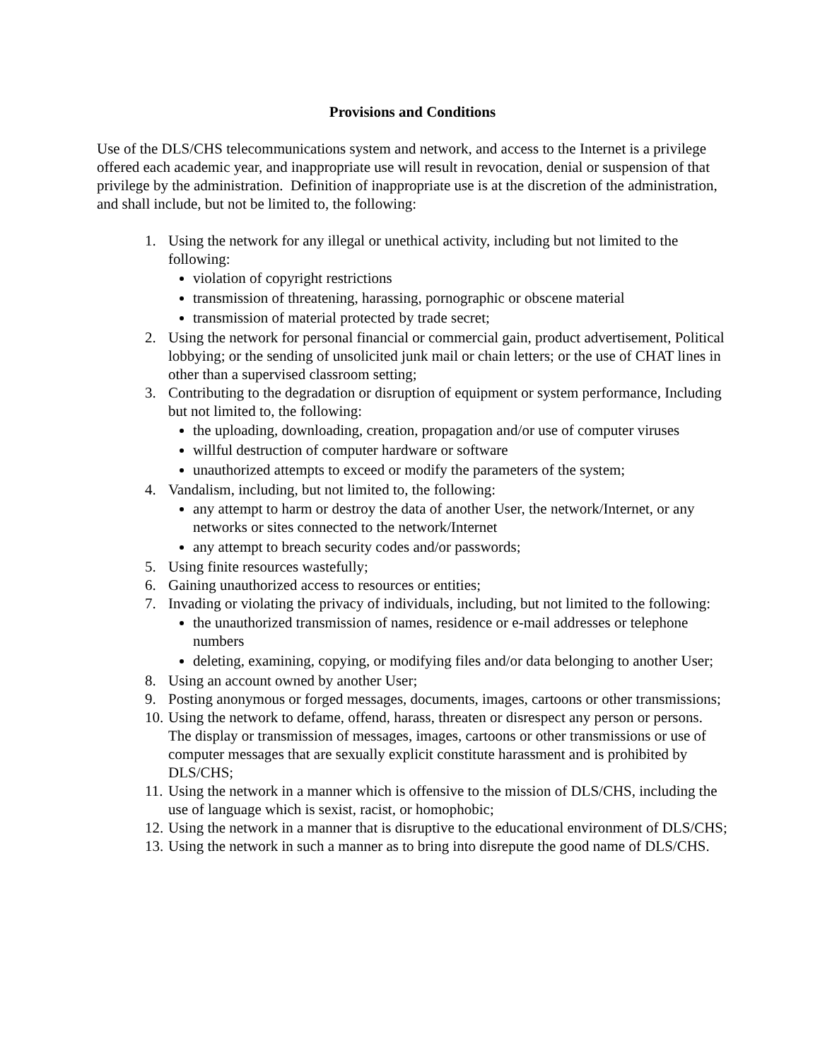Provisions and Conditions
Use of the DLS/CHS telecommunications system and network, and access to the Internet is a privilege offered each academic year, and inappropriate use will result in revocation, denial or suspension of that privilege by the administration. Definition of inappropriate use is at the discretion of the administration, and shall include, but not be limited to, the following:
1. Using the network for any illegal or unethical activity, including but not limited to the following:
violation of copyright restrictions
transmission of threatening, harassing, pornographic or obscene material
transmission of material protected by trade secret;
2. Using the network for personal financial or commercial gain, product advertisement, Political lobbying; or the sending of unsolicited junk mail or chain letters; or the use of CHAT lines in other than a supervised classroom setting;
3. Contributing to the degradation or disruption of equipment or system performance, Including but not limited to, the following:
the uploading, downloading, creation, propagation and/or use of computer viruses
willful destruction of computer hardware or software
unauthorized attempts to exceed or modify the parameters of the system;
4. Vandalism, including, but not limited to, the following:
any attempt to harm or destroy the data of another User, the network/Internet, or any networks or sites connected to the network/Internet
any attempt to breach security codes and/or passwords;
5. Using finite resources wastefully;
6. Gaining unauthorized access to resources or entities;
7. Invading or violating the privacy of individuals, including, but not limited to the following:
the unauthorized transmission of names, residence or e-mail addresses or telephone numbers
deleting, examining, copying, or modifying files and/or data belonging to another User;
8. Using an account owned by another User;
9. Posting anonymous or forged messages, documents, images, cartoons or other transmissions;
10.
Using the network to defame, offend, harass, threaten or disrespect any person or persons. The display or transmission of messages, images, cartoons or other transmissions or use of computer messages that are sexually explicit constitute harassment and is prohibited by DLS/CHS;
11.
Using the network in a manner which is offensive to the mission of DLS/CHS, including the use of language which is sexist, racist, or homophobic;
12.
Using the network in a manner that is disruptive to the educational environment of DLS/CHS;
13.
Using the network in such a manner as to bring into disrepute the good name of DLS/CHS.